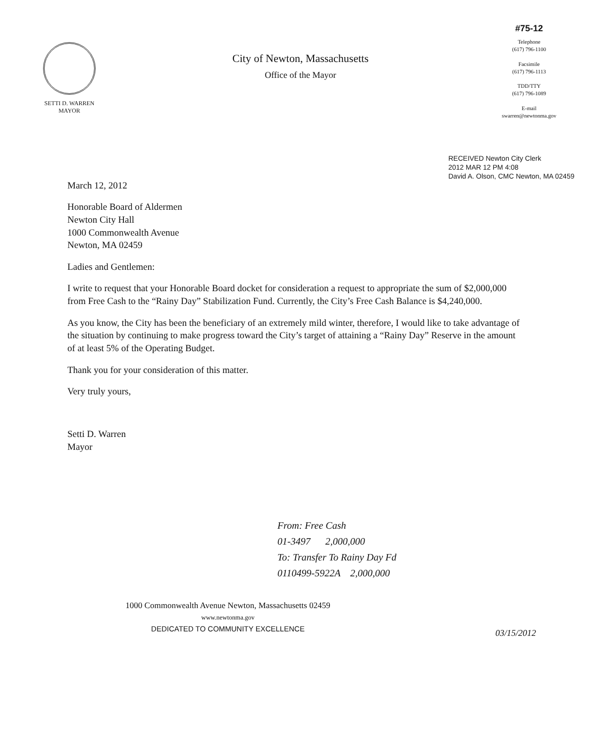SETTI D. WARREN
MAYOR
City of Newton, Massachusetts
Office of the Mayor
#75-12
Telephone
(617) 796-1100
Facsimile
(617) 796-1113
TDD/TTY
(617) 796-1089
E-mail
swarren@newtonma.gov
RECEIVED Newton City Clerk
2012 MAR 12 PM 4:08
David A. Olson, CMC Newton, MA 02459
March 12, 2012
Honorable Board of Aldermen
Newton City Hall
1000 Commonwealth Avenue
Newton, MA 02459
Ladies and Gentlemen:
I write to request that your Honorable Board docket for consideration a request to appropriate the sum of $2,000,000 from Free Cash to the “Rainy Day” Stabilization Fund. Currently, the City’s Free Cash Balance is $4,240,000.
As you know, the City has been the beneficiary of an extremely mild winter, therefore, I would like to take advantage of the situation by continuing to make progress toward the City’s target of attaining a “Rainy Day” Reserve in the amount of at least 5% of the Operating Budget.
Thank you for your consideration of this matter.
Very truly yours,
Setti D. Warren
Mayor
From: Free Cash
01-3497 2,000,000
To: Transfer To Rainy Day Fd
0110499-5922A 2,000,000
1000 Commonwealth Avenue Newton, Massachusetts 02459
www.newtonma.gov
DEDICATED TO COMMUNITY EXCELLENCE
03/15/2012